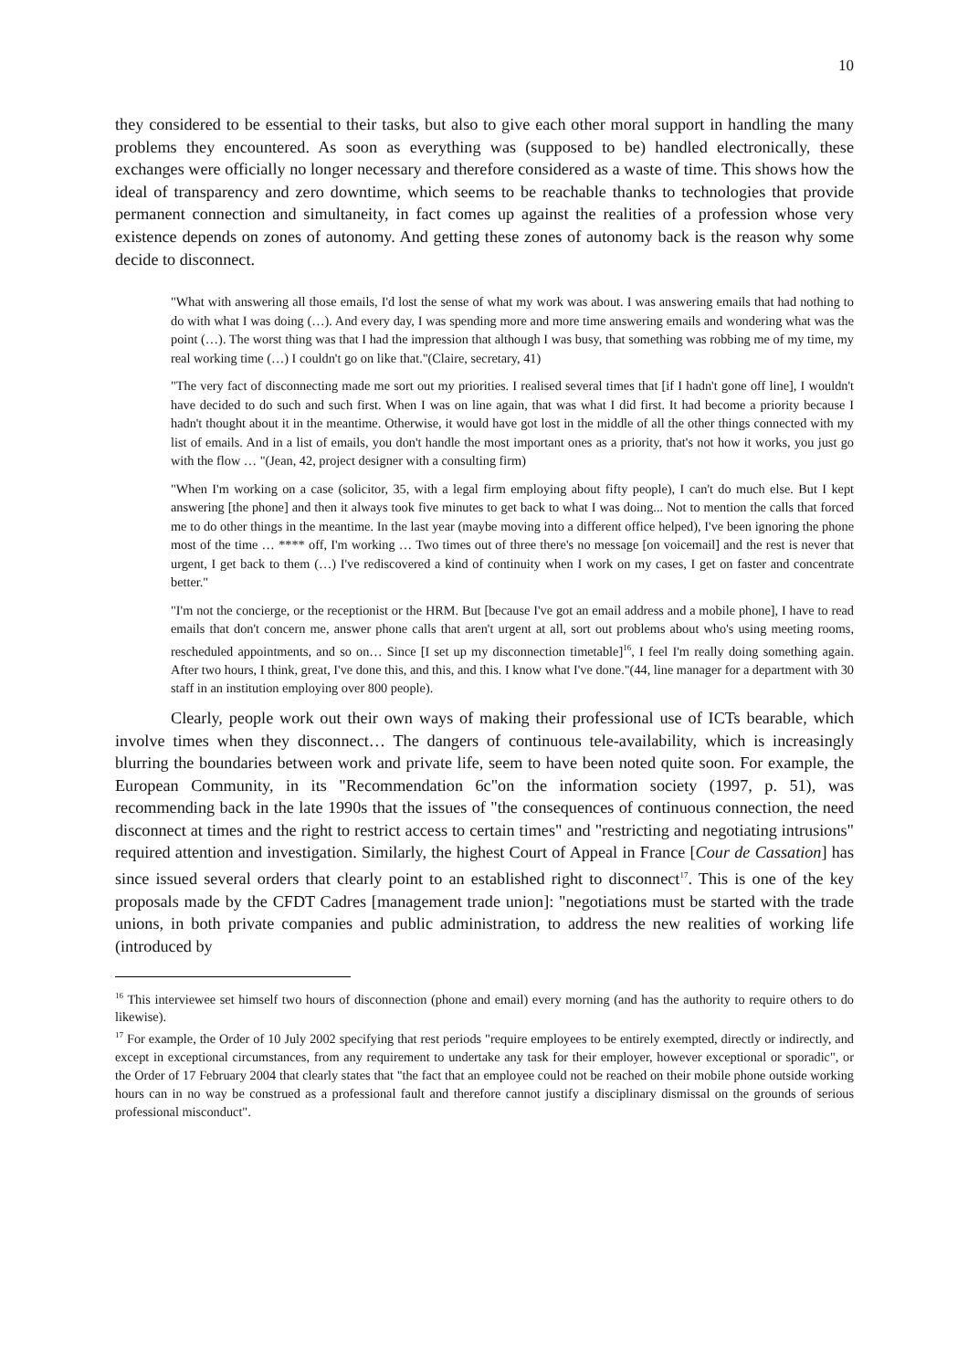10
they considered to be essential to their tasks, but also to give each other moral support in handling the many problems they encountered. As soon as everything was (supposed to be) handled electronically, these exchanges were officially no longer necessary and therefore considered as a waste of time. This shows how the ideal of transparency and zero downtime, which seems to be reachable thanks to technologies that provide permanent connection and simultaneity, in fact comes up against the realities of a profession whose very existence depends on zones of autonomy. And getting these zones of autonomy back is the reason why some decide to disconnect.
"What with answering all those emails, I'd lost the sense of what my work was about. I was answering emails that had nothing to do with what I was doing (…). And every day, I was spending more and more time answering emails and wondering what was the point (…). The worst thing was that I had the impression that although I was busy, that something was robbing me of my time, my real working time (…) I couldn't go on like that."(Claire, secretary, 41)
"The very fact of disconnecting made me sort out my priorities. I realised several times that [if I hadn't gone off line], I wouldn't have decided to do such and such first. When I was on line again, that was what I did first. It had become a priority because I hadn't thought about it in the meantime. Otherwise, it would have got lost in the middle of all the other things connected with my list of emails. And in a list of emails, you don't handle the most important ones as a priority, that's not how it works, you just go with the flow … "(Jean, 42, project designer with a consulting firm)
"When I'm working on a case (solicitor, 35, with a legal firm employing about fifty people), I can't do much else. But I kept answering [the phone] and then it always took five minutes to get back to what I was doing... Not to mention the calls that forced me to do other things in the meantime. In the last year (maybe moving into a different office helped), I've been ignoring the phone most of the time … **** off, I'm working … Two times out of three there's no message [on voicemail] and the rest is never that urgent, I get back to them (…) I've rediscovered a kind of continuity when I work on my cases, I get on faster and concentrate better."
"I'm not the concierge, or the receptionist or the HRM. But [because I've got an email address and a mobile phone], I have to read emails that don't concern me, answer phone calls that aren't urgent at all, sort out problems about who's using meeting rooms, rescheduled appointments, and so on… Since [I set up my disconnection timetable]<sup>16</sup>, I feel I'm really doing something again. After two hours, I think, great, I've done this, and this, and this. I know what I've done."(44, line manager for a department with 30 staff in an institution employing over 800 people).
Clearly, people work out their own ways of making their professional use of ICTs bearable, which involve times when they disconnect… The dangers of continuous tele-availability, which is increasingly blurring the boundaries between work and private life, seem to have been noted quite soon. For example, the European Community, in its "Recommendation 6c"on the information society (1997, p. 51), was recommending back in the late 1990s that the issues of "the consequences of continuous connection, the need disconnect at times and the right to restrict access to certain times" and "restricting and negotiating intrusions" required attention and investigation. Similarly, the highest Court of Appeal in France [Cour de Cassation] has since issued several orders that clearly point to an established right to disconnect<sup>17</sup>. This is one of the key proposals made by the CFDT Cadres [management trade union]: "negotiations must be started with the trade unions, in both private companies and public administration, to address the new realities of working life (introduced by
<sup>16</sup> This interviewee set himself two hours of disconnection (phone and email) every morning (and has the authority to require others to do likewise).
<sup>17</sup> For example, the Order of 10 July 2002 specifying that rest periods "require employees to be entirely exempted, directly or indirectly, and except in exceptional circumstances, from any requirement to undertake any task for their employer, however exceptional or sporadic", or the Order of 17 February 2004 that clearly states that "the fact that an employee could not be reached on their mobile phone outside working hours can in no way be construed as a professional fault and therefore cannot justify a disciplinary dismissal on the grounds of serious professional misconduct".